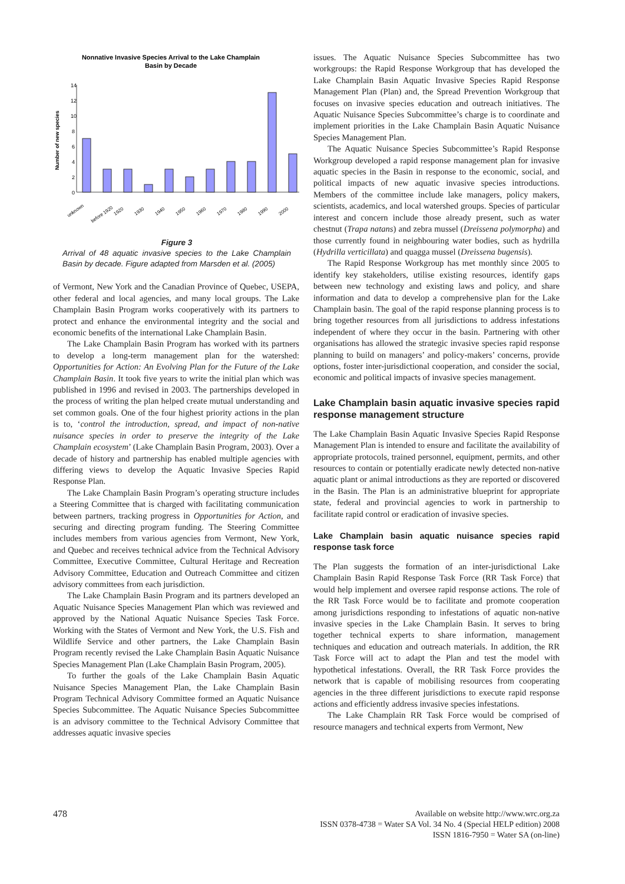Nonnative Invasive Species Arrival to the Lake Champlain
Basin by Decade
Number of new species
14
12
10
8
6
4
2
0
unknown
before 1920
1920
1930
1940
1950
1960
1970
1980
1990
2000
Figure 3
Arrival of 48 aquatic invasive species to the Lake Champlain Basin by decade. Figure adapted from Marsden et al. (2005)
of Vermont, New York and the Canadian Province of Quebec, USEPA, other federal and local agencies, and many local groups. The Lake Champlain Basin Program works cooperatively with its partners to protect and enhance the environmental integrity and the social and economic benefits of the international Lake Champlain Basin.
The Lake Champlain Basin Program has worked with its partners to develop a long-term management plan for the watershed: Opportunities for Action: An Evolving Plan for the Future of the Lake Champlain Basin. It took five years to write the initial plan which was published in 1996 and revised in 2003. The partnerships developed in the process of writing the plan helped create mutual understanding and set common goals. One of the four highest priority actions in the plan is to, ‘control the introduction, spread, and impact of non-native nuisance species in order to preserve the integrity of the Lake Champlain ecosystem’ (Lake Champlain Basin Program, 2003). Over a decade of history and partnership has enabled multiple agencies with differing views to develop the Aquatic Invasive Species Rapid Response Plan.
The Lake Champlain Basin Program’s operating structure includes a Steering Committee that is charged with facilitating communication between partners, tracking progress in Opportunities for Action, and securing and directing program funding. The Steering Committee includes members from various agencies from Vermont, New York, and Quebec and receives technical advice from the Technical Advisory Committee, Executive Committee, Cultural Heritage and Recreation Advisory Committee, Education and Outreach Committee and citizen advisory committees from each jurisdiction.
The Lake Champlain Basin Program and its partners developed an Aquatic Nuisance Species Management Plan which was reviewed and approved by the National Aquatic Nuisance Species Task Force. Working with the States of Vermont and New York, the U.S. Fish and Wildlife Service and other partners, the Lake Champlain Basin Program recently revised the Lake Champlain Basin Aquatic Nuisance Species Management Plan (Lake Champlain Basin Program, 2005).
To further the goals of the Lake Champlain Basin Aquatic Nuisance Species Management Plan, the Lake Champlain Basin Program Technical Advisory Committee formed an Aquatic Nuisance Species Subcommittee. The Aquatic Nuisance Species Subcommittee is an advisory committee to the Technical Advisory Committee that addresses aquatic invasive species
issues. The Aquatic Nuisance Species Subcommittee has two workgroups: the Rapid Response Workgroup that has developed the Lake Champlain Basin Aquatic Invasive Species Rapid Response Management Plan (Plan) and, the Spread Prevention Workgroup that focuses on invasive species education and outreach initiatives. The Aquatic Nuisance Species Subcommittee’s charge is to coordinate and implement priorities in the Lake Champlain Basin Aquatic Nuisance Species Management Plan.
The Aquatic Nuisance Species Subcommittee’s Rapid Response Workgroup developed a rapid response management plan for invasive aquatic species in the Basin in response to the economic, social, and political impacts of new aquatic invasive species introductions. Members of the committee include lake managers, policy makers, scientists, academics, and local watershed groups. Species of particular interest and concern include those already present, such as water chestnut (Trapa natans) and zebra mussel (Dreissena polymorpha) and those currently found in neighbouring water bodies, such as hydrilla (Hydrilla verticillata) and quagga mussel (Dreissena bugensis).
The Rapid Response Workgroup has met monthly since 2005 to identify key stakeholders, utilise existing resources, identify gaps between new technology and existing laws and policy, and share information and data to develop a comprehensive plan for the Lake Champlain basin. The goal of the rapid response planning process is to bring together resources from all jurisdictions to address infestations independent of where they occur in the basin. Partnering with other organisations has allowed the strategic invasive species rapid response planning to build on managers’ and policy-makers’ concerns, provide options, foster inter-jurisdictional cooperation, and consider the social, economic and political impacts of invasive species management.
Lake Champlain basin aquatic invasive species rapid response management structure
The Lake Champlain Basin Aquatic Invasive Species Rapid Response Management Plan is intended to ensure and facilitate the availability of appropriate protocols, trained personnel, equipment, permits, and other resources to contain or potentially eradicate newly detected non-native aquatic plant or animal introductions as they are reported or discovered in the Basin. The Plan is an administrative blueprint for appropriate state, federal and provincial agencies to work in partnership to facilitate rapid control or eradication of invasive species.
Lake Champlain basin aquatic nuisance species rapid response task force
The Plan suggests the formation of an inter-jurisdictional Lake Champlain Basin Rapid Response Task Force (RR Task Force) that would help implement and oversee rapid response actions. The role of the RR Task Force would be to facilitate and promote cooperation among jurisdictions responding to infestations of aquatic non-native invasive species in the Lake Champlain Basin. It serves to bring together technical experts to share information, management techniques and education and outreach materials. In addition, the RR Task Force will act to adapt the Plan and test the model with hypothetical infestations. Overall, the RR Task Force provides the network that is capable of mobilising resources from cooperating agencies in the three different jurisdictions to execute rapid response actions and efficiently address invasive species infestations.
The Lake Champlain RR Task Force would be comprised of resource managers and technical experts from Vermont, New
478 Available on website http://www.wrc.org.za
ISSN 0378-4738 = Water SA Vol. 34 No. 4 (Special HELP edition) 2008
ISSN 1816-7950 = Water SA (on-line)